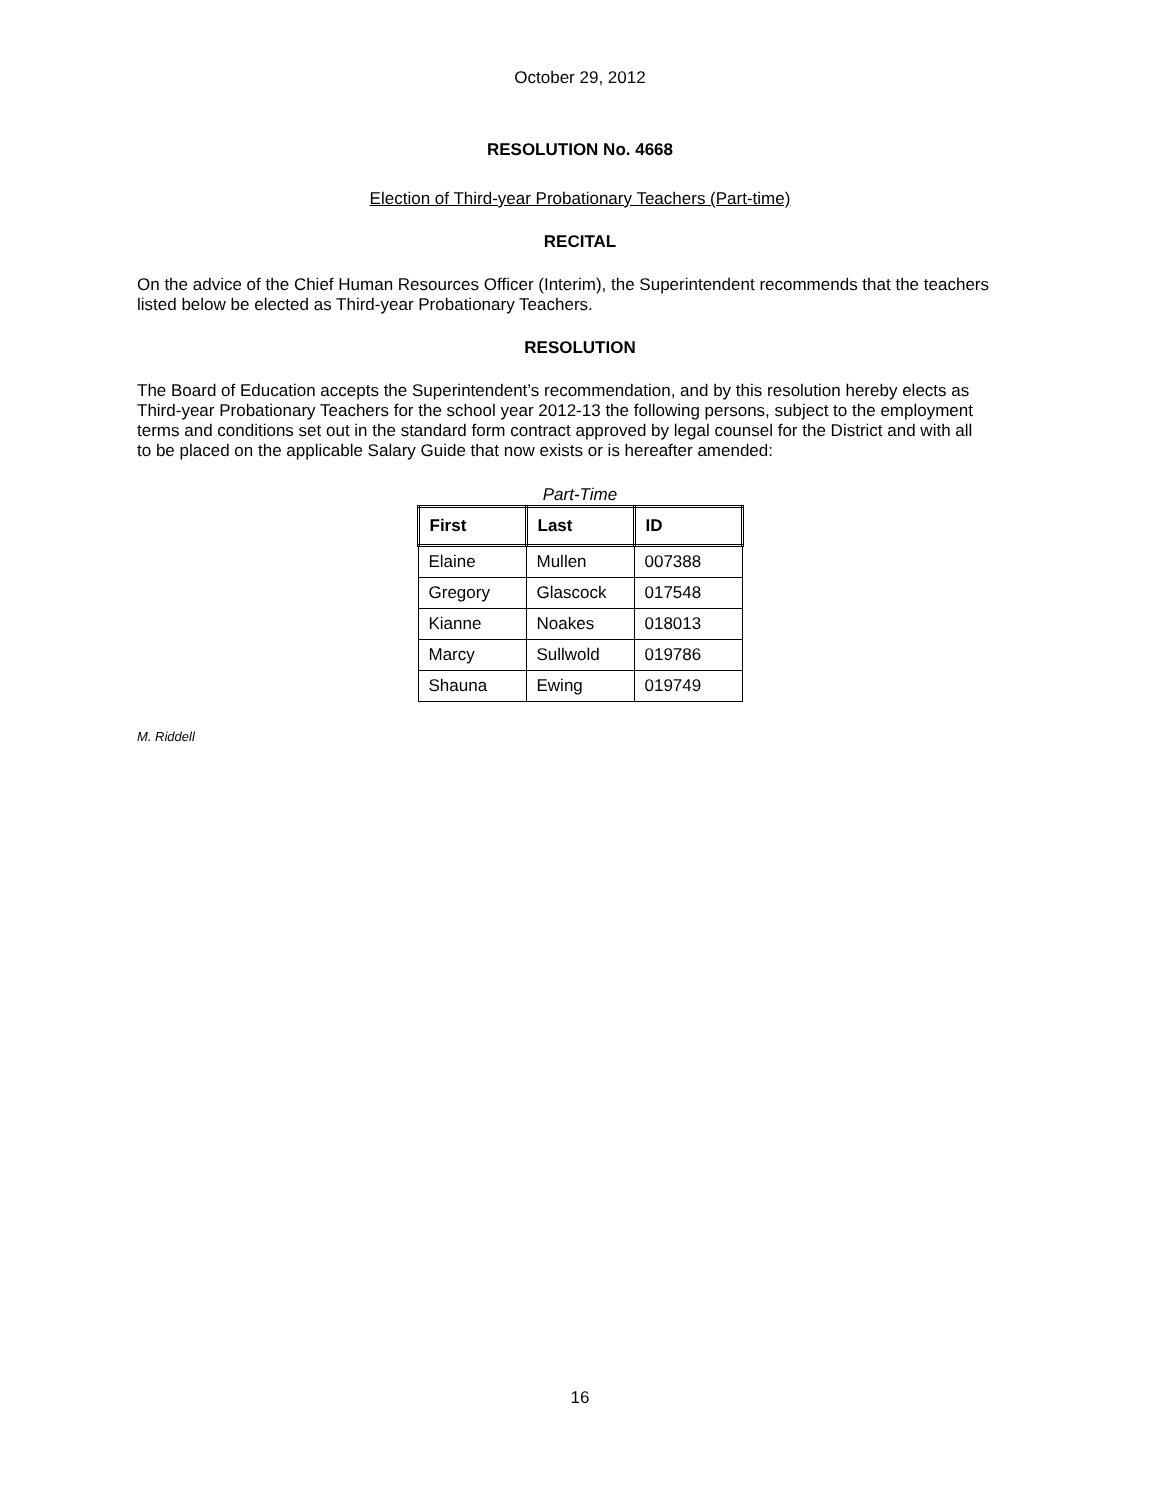October 29, 2012
RESOLUTION No. 4668
Election of Third-year Probationary Teachers (Part-time)
RECITAL
On the advice of the Chief Human Resources Officer (Interim), the Superintendent recommends that the teachers listed below be elected as Third-year Probationary Teachers.
RESOLUTION
The Board of Education accepts the Superintendent’s recommendation, and by this resolution hereby elects as Third-year Probationary Teachers for the school year 2012-13 the following persons, subject to the employment terms and conditions set out in the standard form contract approved by legal counsel for the District and with all to be placed on the applicable Salary Guide that now exists or is hereafter amended:
Part-Time
| First | Last | ID |
| --- | --- | --- |
| Elaine | Mullen | 007388 |
| Gregory | Glascock | 017548 |
| Kianne | Noakes | 018013 |
| Marcy | Sullwold | 019786 |
| Shauna | Ewing | 019749 |
M. Riddell
16